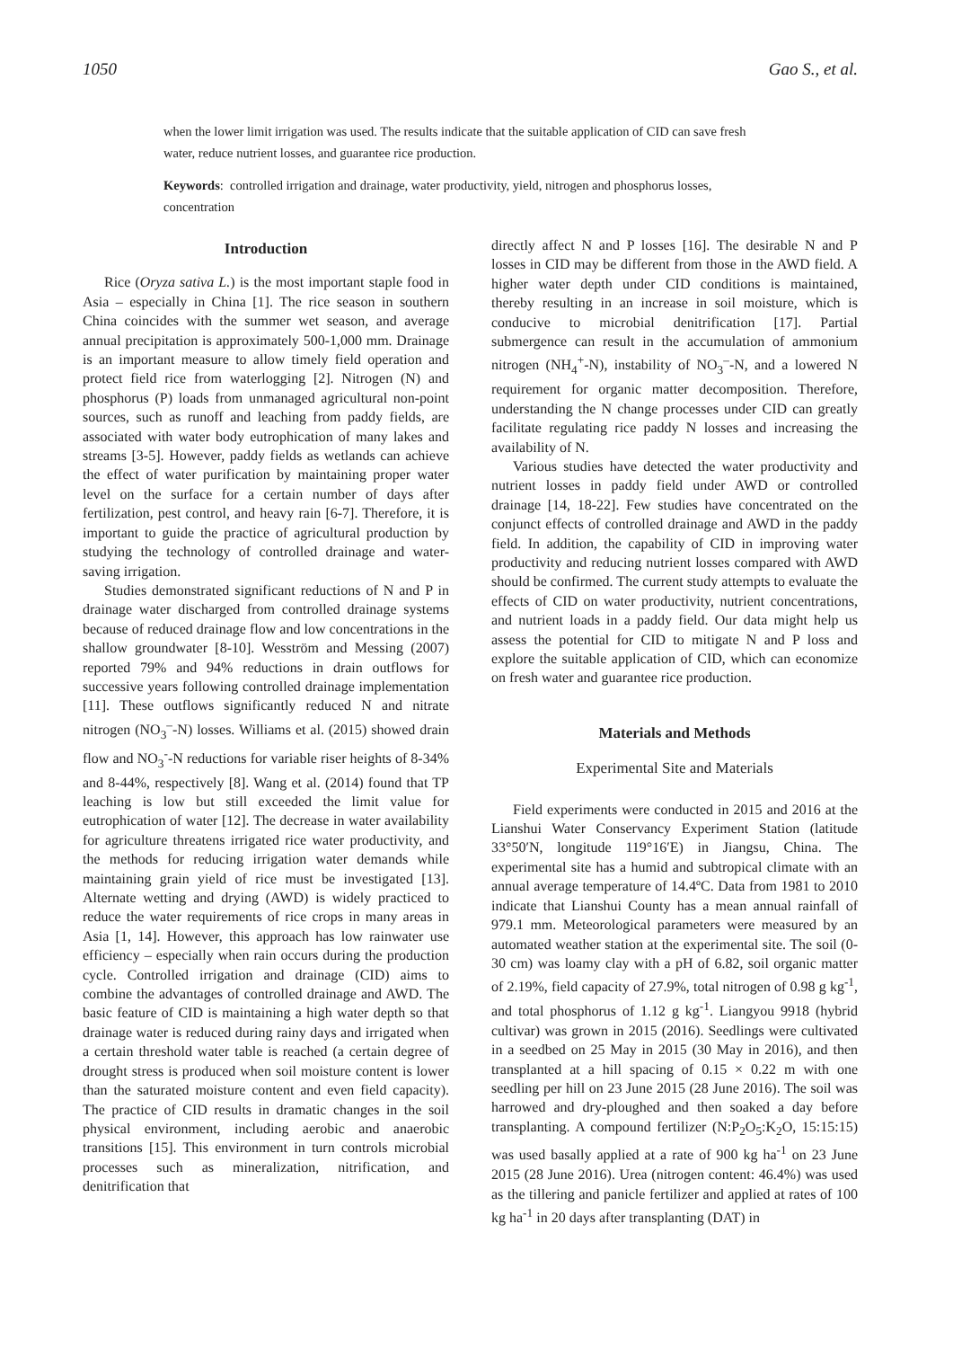1050 Gao S., et al.
when the lower limit irrigation was used. The results indicate that the suitable application of CID can save fresh water, reduce nutrient losses, and guarantee rice production.
Keywords: controlled irrigation and drainage, water productivity, yield, nitrogen and phosphorus losses, concentration
Introduction
Rice (Oryza sativa L.) is the most important staple food in Asia – especially in China [1]. The rice season in southern China coincides with the summer wet season, and average annual precipitation is approximately 500-1,000 mm. Drainage is an important measure to allow timely field operation and protect field rice from waterlogging [2]. Nitrogen (N) and phosphorus (P) loads from unmanaged agricultural non-point sources, such as runoff and leaching from paddy fields, are associated with water body eutrophication of many lakes and streams [3-5]. However, paddy fields as wetlands can achieve the effect of water purification by maintaining proper water level on the surface for a certain number of days after fertilization, pest control, and heavy rain [6-7]. Therefore, it is important to guide the practice of agricultural production by studying the technology of controlled drainage and water-saving irrigation.
Studies demonstrated significant reductions of N and P in drainage water discharged from controlled drainage systems because of reduced drainage flow and low concentrations in the shallow groundwater [8-10]. Wesström and Messing (2007) reported 79% and 94% reductions in drain outflows for successive years following controlled drainage implementation [11]. These outflows significantly reduced N and nitrate nitrogen (NO<sub>3</sub><sup>–</sup>-N) losses. Williams et al. (2015) showed drain flow and NO<sub>3</sub><sup>-</sup>-N reductions for variable riser heights of 8-34% and 8-44%, respectively [8]. Wang et al. (2014) found that TP leaching is low but still exceeded the limit value for eutrophication of water [12]. The decrease in water availability for agriculture threatens irrigated rice water productivity, and the methods for reducing irrigation water demands while maintaining grain yield of rice must be investigated [13]. Alternate wetting and drying (AWD) is widely practiced to reduce the water requirements of rice crops in many areas in Asia [1, 14]. However, this approach has low rainwater use efficiency – especially when rain occurs during the production cycle. Controlled irrigation and drainage (CID) aims to combine the advantages of controlled drainage and AWD. The basic feature of CID is maintaining a high water depth so that drainage water is reduced during rainy days and irrigated when a certain threshold water table is reached (a certain degree of drought stress is produced when soil moisture content is lower than the saturated moisture content and even field capacity). The practice of CID results in dramatic changes in the soil physical environment, including aerobic and anaerobic transitions [15]. This environment in turn controls microbial processes such as mineralization, nitrification, and denitrification that
directly affect N and P losses [16]. The desirable N and P losses in CID may be different from those in the AWD field. A higher water depth under CID conditions is maintained, thereby resulting in an increase in soil moisture, which is conducive to microbial denitrification [17]. Partial submergence can result in the accumulation of ammonium nitrogen (NH<sub>4</sub><sup>+</sup>-N), instability of NO<sub>3</sub><sup>–</sup>-N, and a lowered N requirement for organic matter decomposition. Therefore, understanding the N change processes under CID can greatly facilitate regulating rice paddy N losses and increasing the availability of N.
Various studies have detected the water productivity and nutrient losses in paddy field under AWD or controlled drainage [14, 18-22]. Few studies have concentrated on the conjunct effects of controlled drainage and AWD in the paddy field. In addition, the capability of CID in improving water productivity and reducing nutrient losses compared with AWD should be confirmed. The current study attempts to evaluate the effects of CID on water productivity, nutrient concentrations, and nutrient loads in a paddy field. Our data might help us assess the potential for CID to mitigate N and P loss and explore the suitable application of CID, which can economize on fresh water and guarantee rice production.
Materials and Methods
Experimental Site and Materials
Field experiments were conducted in 2015 and 2016 at the Lianshui Water Conservancy Experiment Station (latitude 33°50′N, longitude 119°16′E) in Jiangsu, China. The experimental site has a humid and subtropical climate with an annual average temperature of 14.4ºC. Data from 1981 to 2010 indicate that Lianshui County has a mean annual rainfall of 979.1 mm. Meteorological parameters were measured by an automated weather station at the experimental site. The soil (0-30 cm) was loamy clay with a pH of 6.82, soil organic matter of 2.19%, field capacity of 27.9%, total nitrogen of 0.98 g kg<sup>-1</sup>, and total phosphorus of 1.12 g kg<sup>-1</sup>. Liangyou 9918 (hybrid cultivar) was grown in 2015 (2016). Seedlings were cultivated in a seedbed on 25 May in 2015 (30 May in 2016), and then transplanted at a hill spacing of 0.15 × 0.22 m with one seedling per hill on 23 June 2015 (28 June 2016). The soil was harrowed and dry-ploughed and then soaked a day before transplanting. A compound fertilizer (N:P<sub>2</sub>O<sub>5</sub>:K<sub>2</sub>O, 15:15:15) was used basally applied at a rate of 900 kg ha<sup>-1</sup> on 23 June 2015 (28 June 2016). Urea (nitrogen content: 46.4%) was used as the tillering and panicle fertilizer and applied at rates of 100 kg ha<sup>-1</sup> in 20 days after transplanting (DAT) in